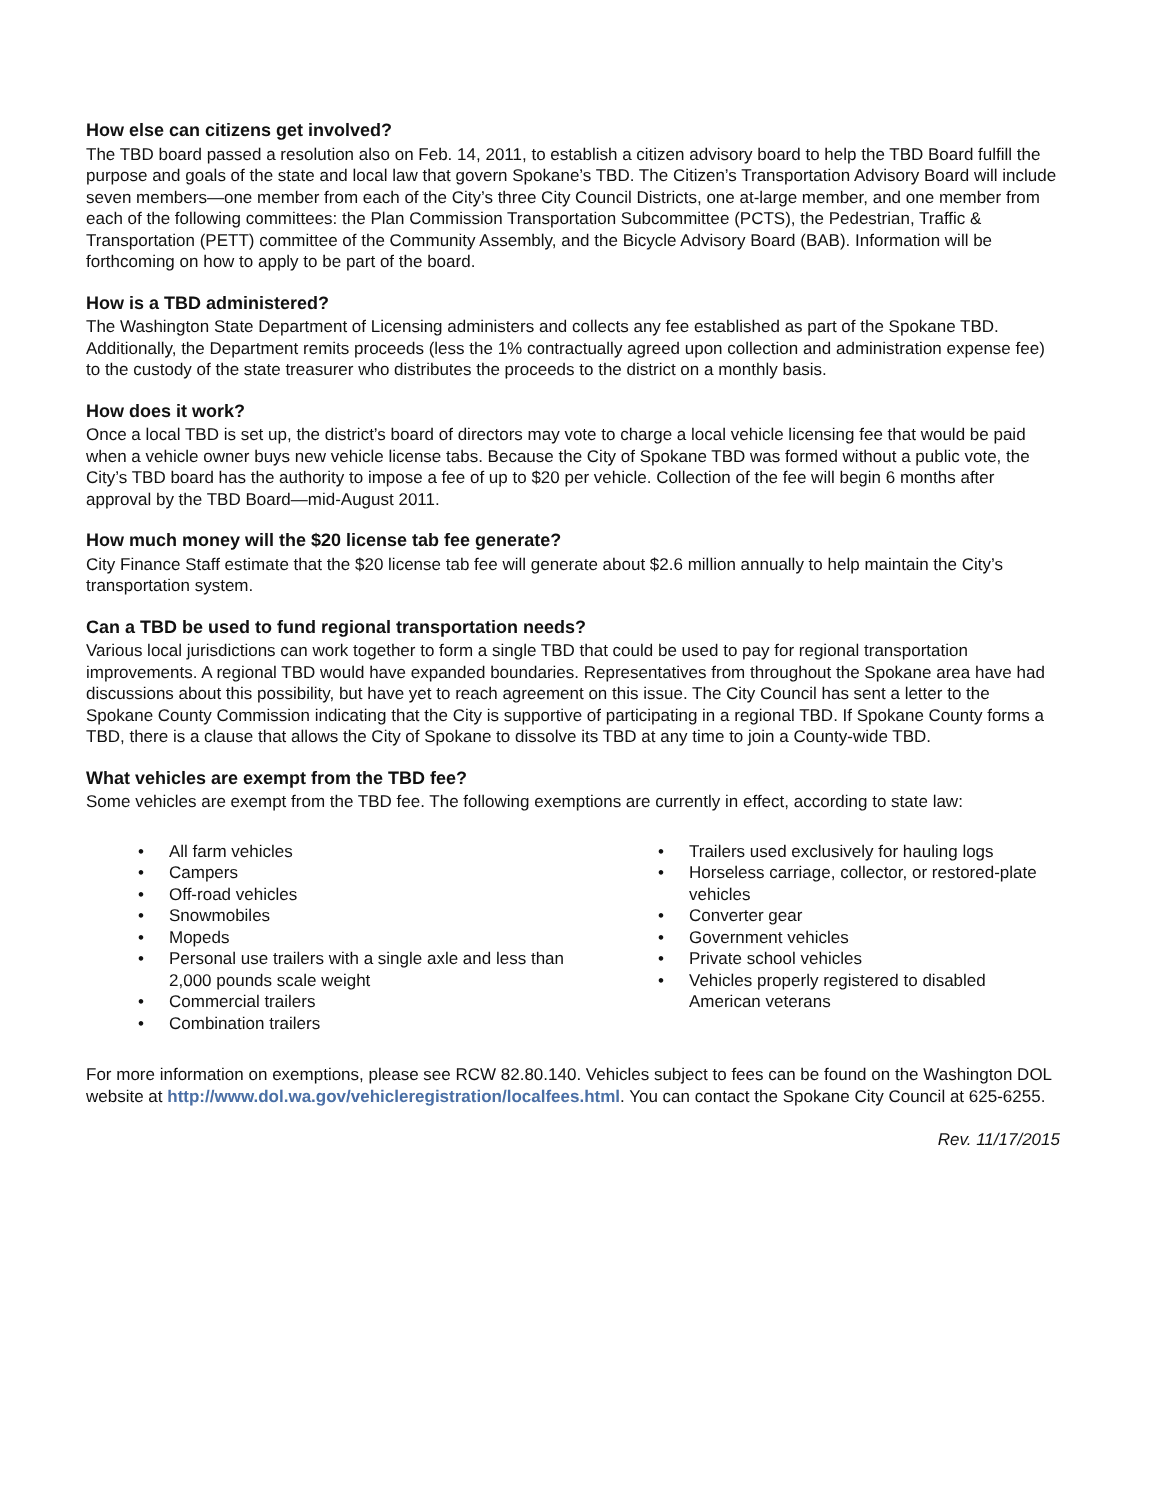How else can citizens get involved?
The TBD board passed a resolution also on Feb. 14, 2011, to establish a citizen advisory board to help the TBD Board fulfill the purpose and goals of the state and local law that govern Spokane’s TBD. The Citizen’s Transportation Advisory Board will include seven members—one member from each of the City’s three City Council Districts, one at-large member, and one member from each of the following committees: the Plan Commission Transportation Subcommittee (PCTS), the Pedestrian, Traffic & Transportation (PETT) committee of the Community Assembly, and the Bicycle Advisory Board (BAB). Information will be forthcoming on how to apply to be part of the board.
How is a TBD administered?
The Washington State Department of Licensing administers and collects any fee established as part of the Spokane TBD. Additionally, the Department remits proceeds (less the 1% contractually agreed upon collection and administration expense fee) to the custody of the state treasurer who distributes the proceeds to the district on a monthly basis.
How does it work?
Once a local TBD is set up, the district’s board of directors may vote to charge a local vehicle licensing fee that would be paid when a vehicle owner buys new vehicle license tabs. Because the City of Spokane TBD was formed without a public vote, the City’s TBD board has the authority to impose a fee of up to $20 per vehicle. Collection of the fee will begin 6 months after approval by the TBD Board—mid-August 2011.
How much money will the $20 license tab fee generate?
City Finance Staff estimate that the $20 license tab fee will generate about $2.6 million annually to help maintain the City’s transportation system.
Can a TBD be used to fund regional transportation needs?
Various local jurisdictions can work together to form a single TBD that could be used to pay for regional transportation improvements. A regional TBD would have expanded boundaries. Representatives from throughout the Spokane area have had discussions about this possibility, but have yet to reach agreement on this issue. The City Council has sent a letter to the Spokane County Commission indicating that the City is supportive of participating in a regional TBD. If Spokane County forms a TBD, there is a clause that allows the City of Spokane to dissolve its TBD at any time to join a County-wide TBD.
What vehicles are exempt from the TBD fee?
Some vehicles are exempt from the TBD fee. The following exemptions are currently in effect, according to state law:
• All farm vehicles
• Campers
• Off-road vehicles
• Snowmobiles
• Mopeds
• Personal use trailers with a single axle and less than 2,000 pounds scale weight
• Commercial trailers
• Combination trailers
• Trailers used exclusively for hauling logs
• Horseless carriage, collector, or restored-plate vehicles
• Converter gear
• Government vehicles
• Private school vehicles
• Vehicles properly registered to disabled American veterans
For more information on exemptions, please see RCW 82.80.140. Vehicles subject to fees can be found on the Washington DOL website at http://www.dol.wa.gov/vehicleregistration/localfees.html. You can contact the Spokane City Council at 625-6255.
Rev. 11/17/2015